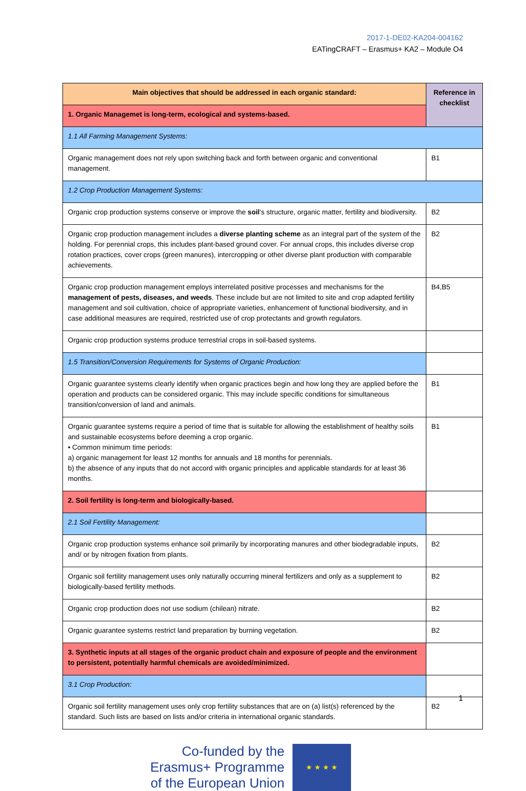2017-1-DE02-KA204-004162
EATingCRAFT – Erasmus+ KA2 – Module O4
| Main objectives that should be addressed in each organic standard: | Reference in checklist |
| 1. Organic Managemet is long-term, ecological and systems-based. | |
| 1.1 All Farming Management Systems: | |
| Organic management does not rely upon switching back and forth between organic and conventional management. | B1 |
| 1.2 Crop Production Management Systems: | |
| Organic crop production systems conserve or improve the soil ’s structure, organic matter, fertility and biodiversity. | B2 |
| Organic crop production management includes a diverse planting scheme as an integral part of the system of the holding. For perennial crops, this includes plant-based ground cover. For annual crops, this includes diverse crop rotation practices, cover crops (green manures), intercropping or other diverse plant production with comparable achievements. | B2 |
| Organic crop production management employs interrelated positive processes and mechanisms for the management of pests, diseases, and weeds . These include but are not limited to site and crop adapted fertility management and soil cultivation, choice of appropriate varieties, enhancement of functional biodiversity, and in case additional measures are required, restricted use of crop protectants and growth regulators. | B4,B5 |
| Organic crop production systems produce terrestrial crops in soil-based systems. | |
| 1.5 Transition/Conversion Requirements for Systems of Organic Production: | |
| Organic guarantee systems clearly identify when organic practices begin and how long they are applied before the operation and products can be considered organic. This may include specific conditions for simultaneous transition/conversion of land and animals. | B1 |
| Organic guarantee systems require a period of time that is suitable for allowing the establishment of healthy soils and sustainable ecosystems before deeming a crop organic. • Common minimum time periods: a) organic management for least 12 months for annuals and 18 months for perennials. b) the absence of any inputs that do not accord with organic principles and applicable standards for at least 36 months. | B1 |
| 2. Soil fertility is long-term and biologically-based. | |
| 2.1 Soil Fertility Management: | |
| Organic crop production systems enhance soil primarily by incorporating manures and other biodegradable inputs, and/ or by nitrogen fixation from plants. | B2 |
| Organic soil fertility management uses only naturally occurring mineral fertilizers and only as a supplement to biologically-based fertility methods. | B2 |
| Organic crop production does not use sodium (chilean) nitrate. | B2 |
| Organic guarantee systems restrict land preparation by burning vegetation. | B2 |
| 3. Synthetic inputs at all stages of the organic product chain and exposure of people and the environment to persistent, potentially harmful chemicals are avoided/minimized. | |
| 3.1 Crop Production: | |
| Organic soil fertility management uses only crop fertility substances that are on (a) list(s) referenced by the standard. Such lists are based on lists and/or criteria in international organic standards. | B2 |
Co-funded by the
Erasmus+ Programme
of the European Union
★ ★ ★ ★
1